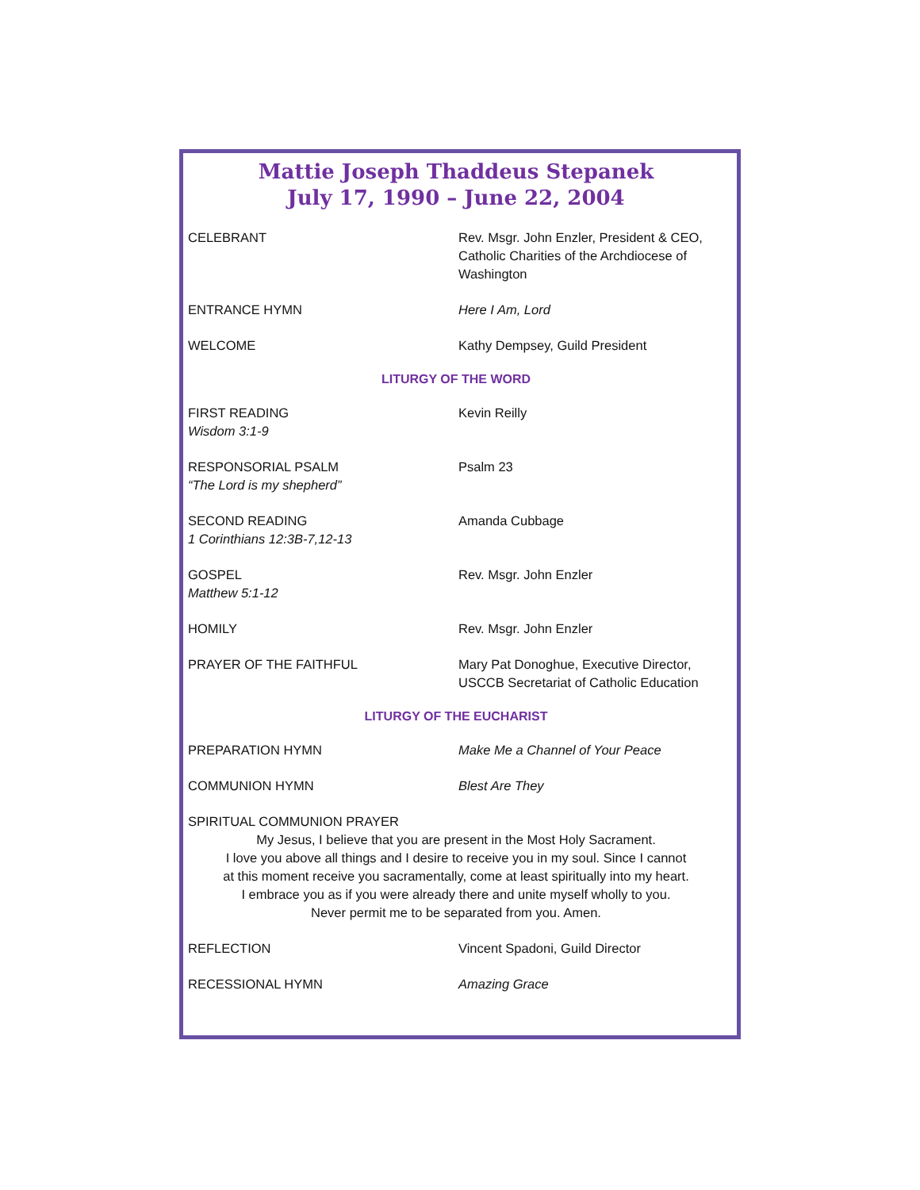Mattie Joseph Thaddeus Stepanek
July 17, 1990 – June 22, 2004
CELEBRANT Rev. Msgr. John Enzler, President & CEO, Catholic Charities of the Archdiocese of Washington
ENTRANCE HYMN Here I Am, Lord
WELCOME Kathy Dempsey, Guild President
LITURGY OF THE WORD
FIRST READING
Wisdom 3:1-9
Kevin Reilly
RESPONSORIAL PSALM
“The Lord is my shepherd”
Psalm 23
SECOND READING
1 Corinthians 12:3B-7,12-13
Amanda Cubbage
GOSPEL
Matthew 5:1-12
Rev. Msgr. John Enzler
HOMILY Rev. Msgr. John Enzler
PRAYER OF THE FAITHFUL Mary Pat Donoghue, Executive Director, USCCB Secretariat of Catholic Education
LITURGY OF THE EUCHARIST
PREPARATION HYMN Make Me a Channel of Your Peace
COMMUNION HYMN Blest Are They
SPIRITUAL COMMUNION PRAYER
My Jesus, I believe that you are present in the Most Holy Sacrament.
I love you above all things and I desire to receive you in my soul. Since I cannot
at this moment receive you sacramentally, come at least spiritually into my heart.
I embrace you as if you were already there and unite myself wholly to you.
Never permit me to be separated from you. Amen.
REFLECTION Vincent Spadoni, Guild Director
RECESSIONAL HYMN Amazing Grace